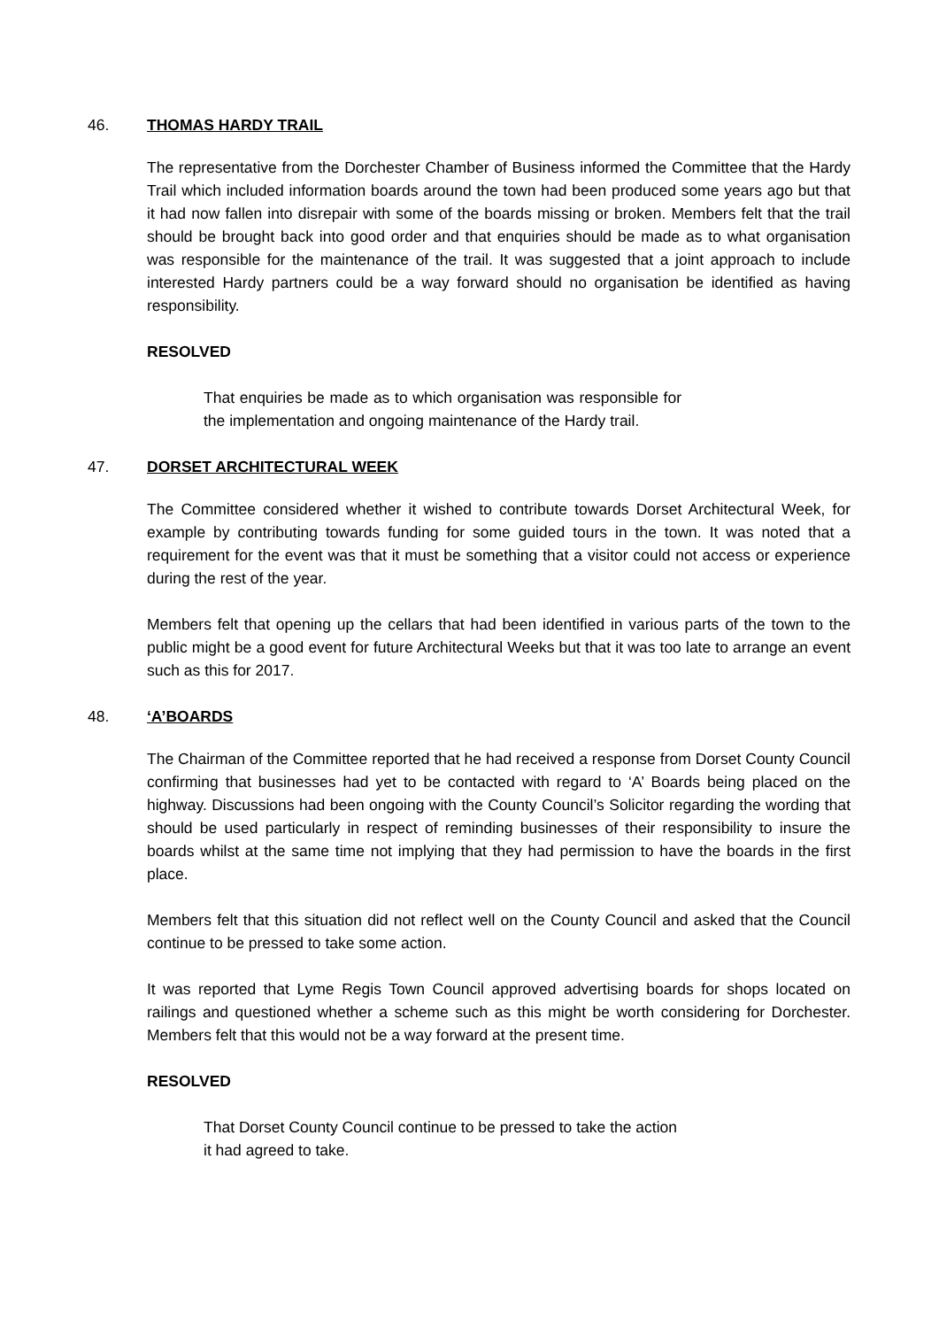46. THOMAS HARDY TRAIL
The representative from the Dorchester Chamber of Business informed the Committee that the Hardy Trail which included information boards around the town had been produced some years ago but that it had now fallen into disrepair with some of the boards missing or broken. Members felt that the trail should be brought back into good order and that enquiries should be made as to what organisation was responsible for the maintenance of the trail. It was suggested that a joint approach to include interested Hardy partners could be a way forward should no organisation be identified as having responsibility.
RESOLVED
That enquiries be made as to which organisation was responsible for the implementation and ongoing maintenance of the Hardy trail.
47. DORSET ARCHITECTURAL WEEK
The Committee considered whether it wished to contribute towards Dorset Architectural Week, for example by contributing towards funding for some guided tours in the town. It was noted that a requirement for the event was that it must be something that a visitor could not access or experience during the rest of the year.
Members felt that opening up the cellars that had been identified in various parts of the town to the public might be a good event for future Architectural Weeks but that it was too late to arrange an event such as this for 2017.
48. ‘A’BOARDS
The Chairman of the Committee reported that he had received a response from Dorset County Council confirming that businesses had yet to be contacted with regard to ‘A’ Boards being placed on the highway. Discussions had been ongoing with the County Council’s Solicitor regarding the wording that should be used particularly in respect of reminding businesses of their responsibility to insure the boards whilst at the same time not implying that they had permission to have the boards in the first place.
Members felt that this situation did not reflect well on the County Council and asked that the Council continue to be pressed to take some action.
It was reported that Lyme Regis Town Council approved advertising boards for shops located on railings and questioned whether a scheme such as this might be worth considering for Dorchester. Members felt that this would not be a way forward at the present time.
RESOLVED
That Dorset County Council continue to be pressed to take the action it had agreed to take.